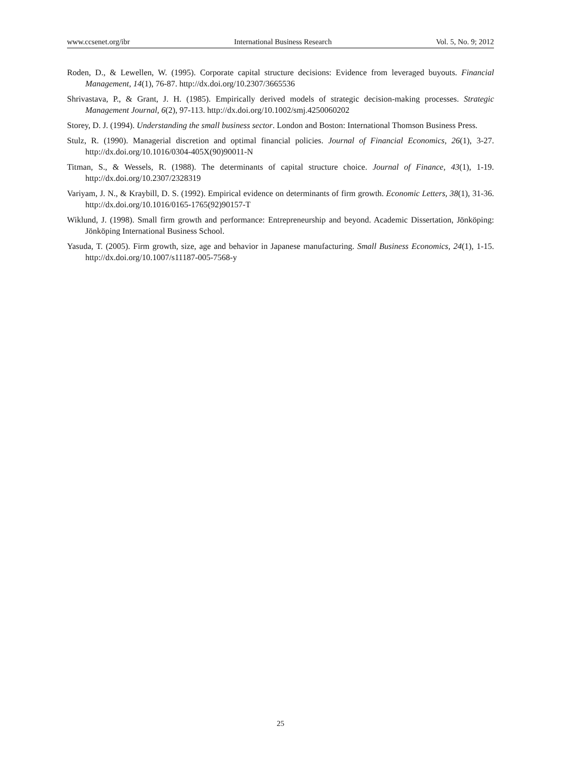www.ccsenet.org/ibr International Business Research Vol. 5, No. 9; 2012
Roden, D., & Lewellen, W. (1995). Corporate capital structure decisions: Evidence from leveraged buyouts. Financial Management, 14(1), 76-87. http://dx.doi.org/10.2307/3665536
Shrivastava, P., & Grant, J. H. (1985). Empirically derived models of strategic decision-making processes. Strategic Management Journal, 6(2), 97-113. http://dx.doi.org/10.1002/smj.4250060202
Storey, D. J. (1994). Understanding the small business sector. London and Boston: International Thomson Business Press.
Stulz, R. (1990). Managerial discretion and optimal financial policies. Journal of Financial Economics, 26(1), 3-27. http://dx.doi.org/10.1016/0304-405X(90)90011-N
Titman, S., & Wessels, R. (1988). The determinants of capital structure choice. Journal of Finance, 43(1), 1-19. http://dx.doi.org/10.2307/2328319
Variyam, J. N., & Kraybill, D. S. (1992). Empirical evidence on determinants of firm growth. Economic Letters, 38(1), 31-36. http://dx.doi.org/10.1016/0165-1765(92)90157-T
Wiklund, J. (1998). Small firm growth and performance: Entrepreneurship and beyond. Academic Dissertation, Jönköping: Jönköping International Business School.
Yasuda, T. (2005). Firm growth, size, age and behavior in Japanese manufacturing. Small Business Economics, 24(1), 1-15. http://dx.doi.org/10.1007/s11187-005-7568-y
25